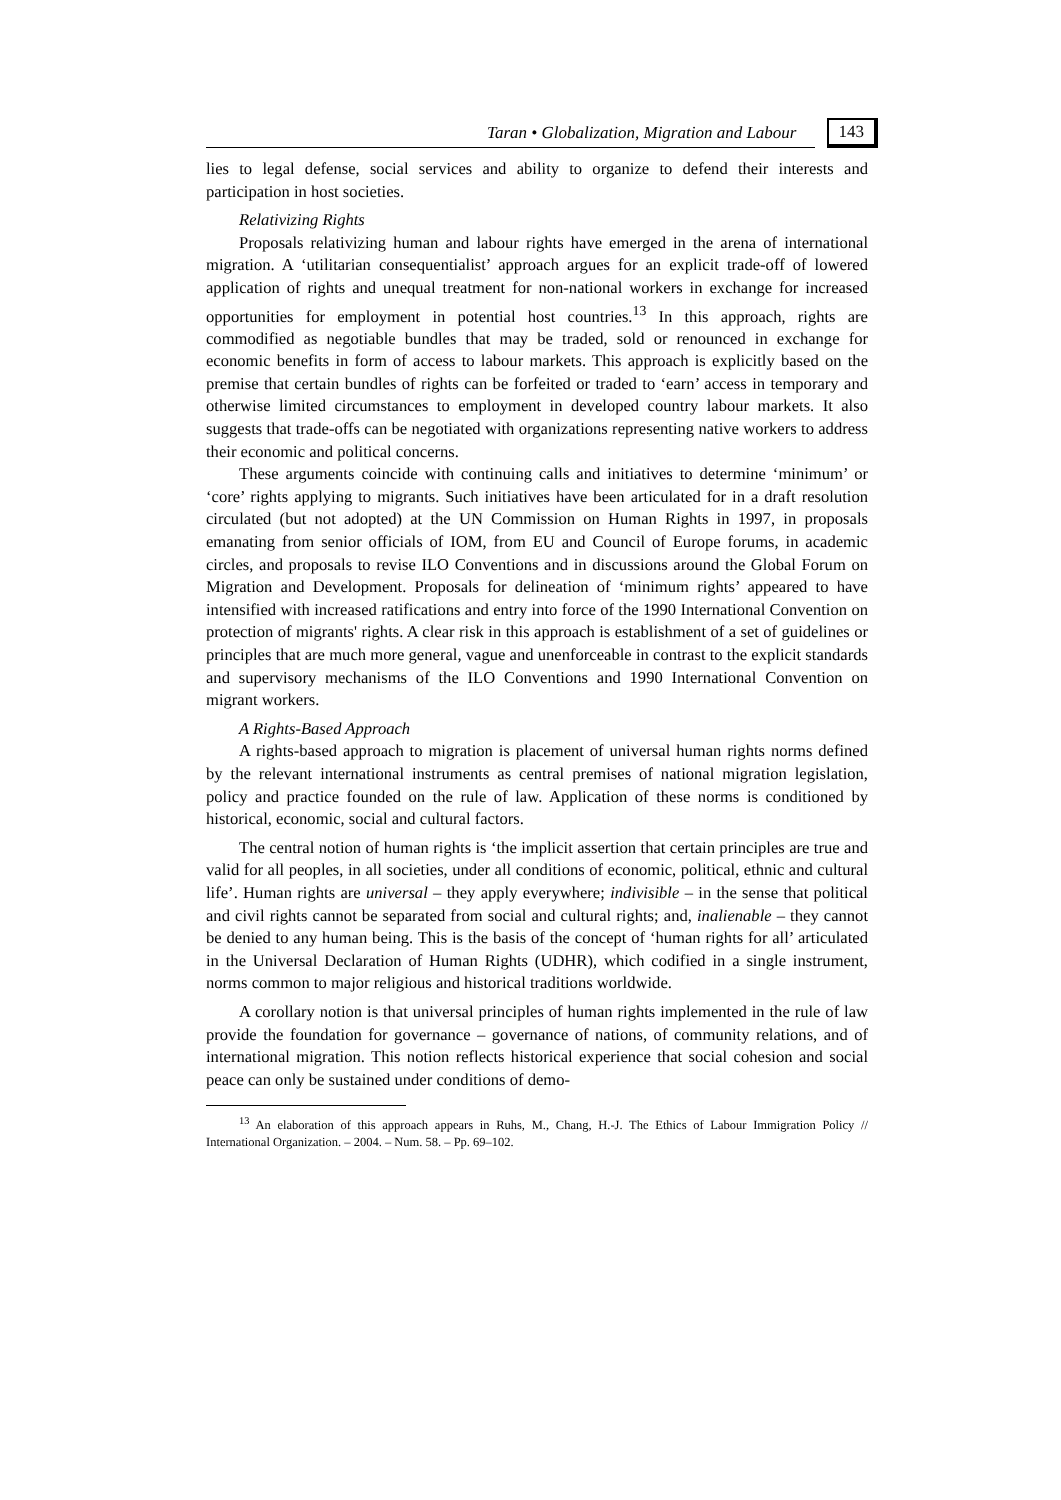Taran • Globalization, Migration and Labour 143
lies to legal defense, social services and ability to organize to defend their interests and participation in host societies.
Relativizing Rights
Proposals relativizing human and labour rights have emerged in the arena of international migration. A ‘utilitarian consequentialist’ approach argues for an explicit trade-off of lowered application of rights and unequal treatment for non-national workers in exchange for increased opportunities for employment in potential host countries.<sup>13</sup> In this approach, rights are commodified as negotiable bundles that may be traded, sold or renounced in exchange for economic benefits in form of access to labour markets. This approach is explicitly based on the premise that certain bundles of rights can be forfeited or traded to ‘earn’ access in temporary and otherwise limited circumstances to employment in developed country labour markets. It also suggests that trade-offs can be negotiated with organizations representing native workers to address their economic and political concerns.
These arguments coincide with continuing calls and initiatives to determine ‘minimum’ or ‘core’ rights applying to migrants. Such initiatives have been articulated for in a draft resolution circulated (but not adopted) at the UN Commission on Human Rights in 1997, in proposals emanating from senior officials of IOM, from EU and Council of Europe forums, in academic circles, and proposals to revise ILO Conventions and in discussions around the Global Forum on Migration and Development. Proposals for delineation of ‘minimum rights’ appeared to have intensified with increased ratifications and entry into force of the 1990 International Convention on protection of migrants' rights. A clear risk in this approach is establishment of a set of guidelines or principles that are much more general, vague and unenforceable in contrast to the explicit standards and supervisory mechanisms of the ILO Conventions and 1990 International Convention on migrant workers.
A Rights-Based Approach
A rights-based approach to migration is placement of universal human rights norms defined by the relevant international instruments as central premises of national migration legislation, policy and practice founded on the rule of law. Application of these norms is conditioned by historical, economic, social and cultural factors.
The central notion of human rights is ‘the implicit assertion that certain principles are true and valid for all peoples, in all societies, under all conditions of economic, political, ethnic and cultural life’. Human rights are universal – they apply everywhere; indivisible – in the sense that political and civil rights cannot be separated from social and cultural rights; and, inalienable – they cannot be denied to any human being. This is the basis of the concept of ‘human rights for all’ articulated in the Universal Declaration of Human Rights (UDHR), which codified in a single instrument, norms common to major religious and historical traditions worldwide.
A corollary notion is that universal principles of human rights implemented in the rule of law provide the foundation for governance – governance of nations, of community relations, and of international migration. This notion reflects historical experience that social cohesion and social peace can only be sustained under conditions of demo-
<sup>13</sup> An elaboration of this approach appears in Ruhs, M., Chang, H.-J. The Ethics of Labour Immigration Policy // International Organization. – 2004. – Num. 58. – Pp. 69–102.